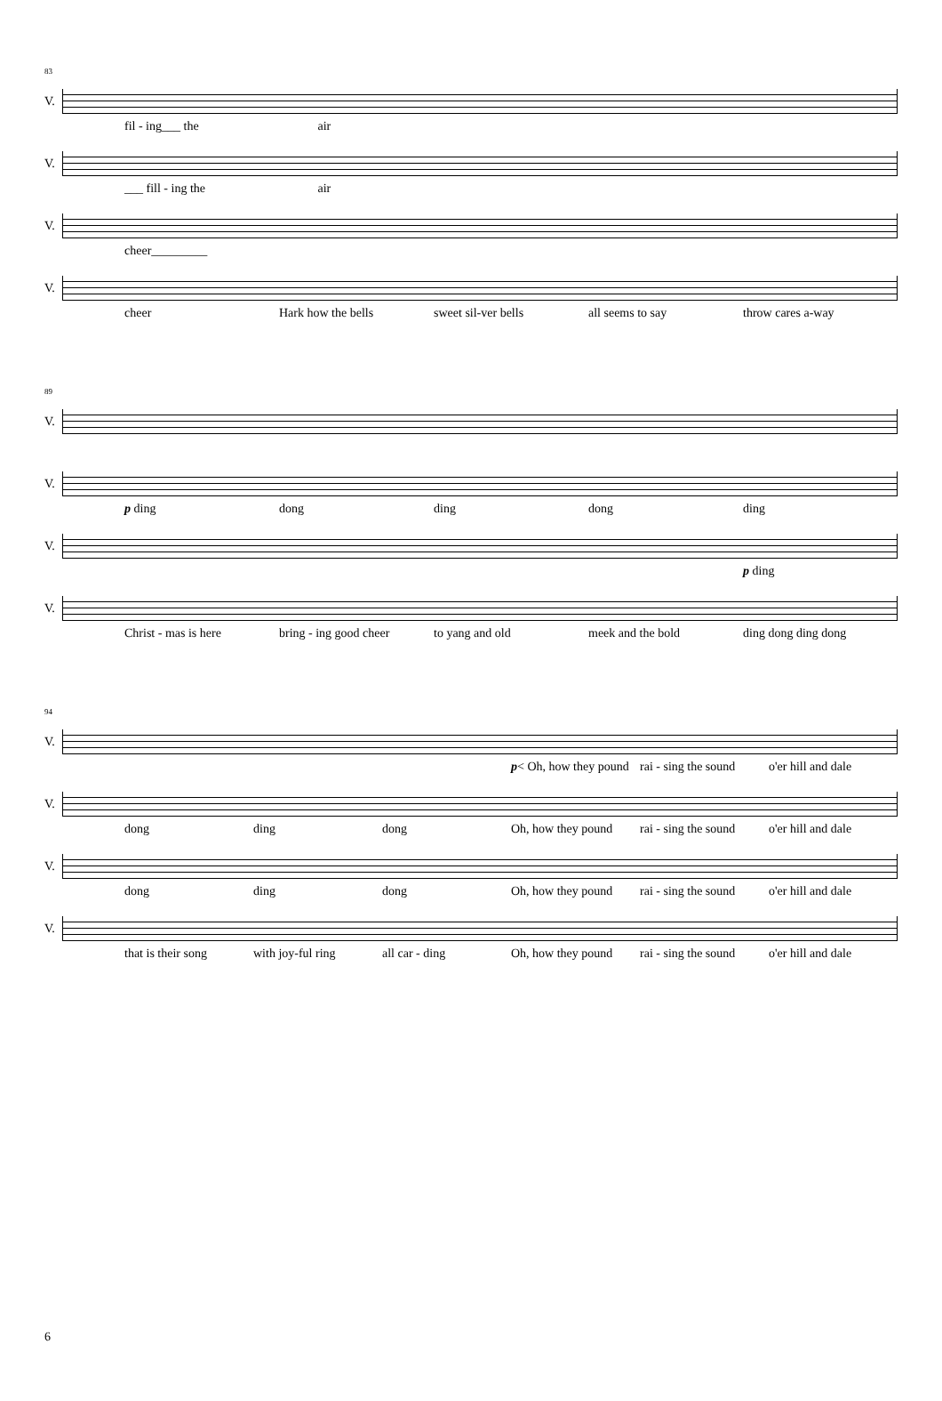83
V.
fil - ing___ the air
V.
___ fill - ing the air
V.
cheer_________
V.
cheer Hark how the bells sweet sil-ver bells all seems to say throw cares a-way
89
V.
V.
p ding dong ding dong ding
V.
p ding
V.
Christ - mas is here bring - ing good cheer to yang and old meek and the bold ding dong ding dong
94
V.
p< Oh, how they pound rai - sing the sound o'er hill and dale
V.
dong ding dong Oh, how they pound rai - sing the sound o'er hill and dale
V.
dong ding dong Oh, how they pound rai - sing the sound o'er hill and dale
V.
that is their song with joy-ful ring all car - ding Oh, how they pound rai - sing the sound o'er hill and dale
6